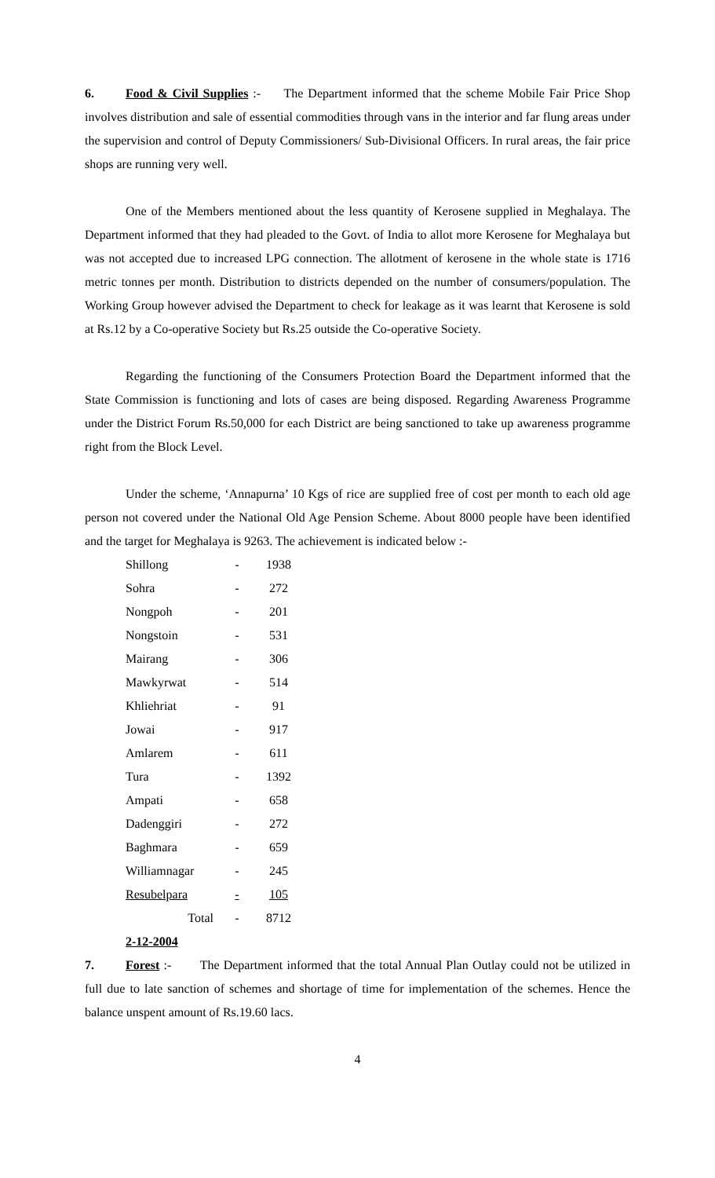6. Food & Civil Supplies :- The Department informed that the scheme Mobile Fair Price Shop involves distribution and sale of essential commodities through vans in the interior and far flung areas under the supervision and control of Deputy Commissioners/ Sub-Divisional Officers. In rural areas, the fair price shops are running very well.
One of the Members mentioned about the less quantity of Kerosene supplied in Meghalaya. The Department informed that they had pleaded to the Govt. of India to allot more Kerosene for Meghalaya but was not accepted due to increased LPG connection. The allotment of kerosene in the whole state is 1716 metric tonnes per month. Distribution to districts depended on the number of consumers/population. The Working Group however advised the Department to check for leakage as it was learnt that Kerosene is sold at Rs.12 by a Co-operative Society but Rs.25 outside the Co-operative Society.
Regarding the functioning of the Consumers Protection Board the Department informed that the State Commission is functioning and lots of cases are being disposed. Regarding Awareness Programme under the District Forum Rs.50,000 for each District are being sanctioned to take up awareness programme right from the Block Level.
Under the scheme, ‘Annapurna’ 10 Kgs of rice are supplied free of cost per month to each old age person not covered under the National Old Age Pension Scheme. About 8000 people have been identified and the target for Meghalaya is 9263. The achievement is indicated below :-
| Shillong | - | 1938 |
| Sohra | - | 272 |
| Nongpoh | - | 201 |
| Nongstoin | - | 531 |
| Mairang | - | 306 |
| Mawkyrwat | - | 514 |
| Khliehriat | - | 91 |
| Jowai | - | 917 |
| Amlarem | - | 611 |
| Tura | - | 1392 |
| Ampati | - | 658 |
| Dadenggiri | - | 272 |
| Baghmara | - | 659 |
| Williamnagar | - | 245 |
| Resubelpara | - | 105 |
| Total | - | 8712 |
2-12-2004
7. Forest :- The Department informed that the total Annual Plan Outlay could not be utilized in full due to late sanction of schemes and shortage of time for implementation of the schemes. Hence the balance unspent amount of Rs.19.60 lacs.
4